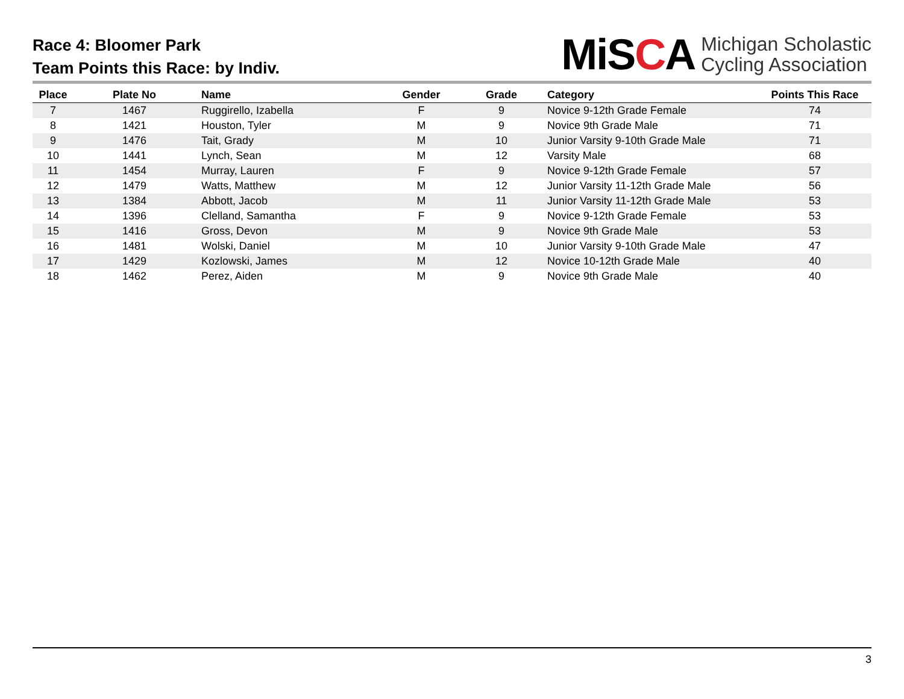Race 4: Bloomer Park
Team Points this Race: by Indiv.
MiSCA
Michigan Scholastic
Cycling Association
| Place | Plate No | Name | Gender | Grade | Category | Points This Race |
| --- | --- | --- | --- | --- | --- | --- |
| 7 | 1467 | Ruggirello, Izabella | F | 9 | Novice 9-12th Grade Female | 74 |
| 8 | 1421 | Houston, Tyler | M | 9 | Novice 9th Grade Male | 71 |
| 9 | 1476 | Tait, Grady | M | 10 | Junior Varsity 9-10th Grade Male | 71 |
| 10 | 1441 | Lynch, Sean | M | 12 | Varsity Male | 68 |
| 11 | 1454 | Murray, Lauren | F | 9 | Novice 9-12th Grade Female | 57 |
| 12 | 1479 | Watts, Matthew | M | 12 | Junior Varsity 11-12th Grade Male | 56 |
| 13 | 1384 | Abbott, Jacob | M | 11 | Junior Varsity 11-12th Grade Male | 53 |
| 14 | 1396 | Clelland, Samantha | F | 9 | Novice 9-12th Grade Female | 53 |
| 15 | 1416 | Gross, Devon | M | 9 | Novice 9th Grade Male | 53 |
| 16 | 1481 | Wolski, Daniel | M | 10 | Junior Varsity 9-10th Grade Male | 47 |
| 17 | 1429 | Kozlowski, James | M | 12 | Novice 10-12th Grade Male | 40 |
| 18 | 1462 | Perez, Aiden | M | 9 | Novice 9th Grade Male | 40 |
3